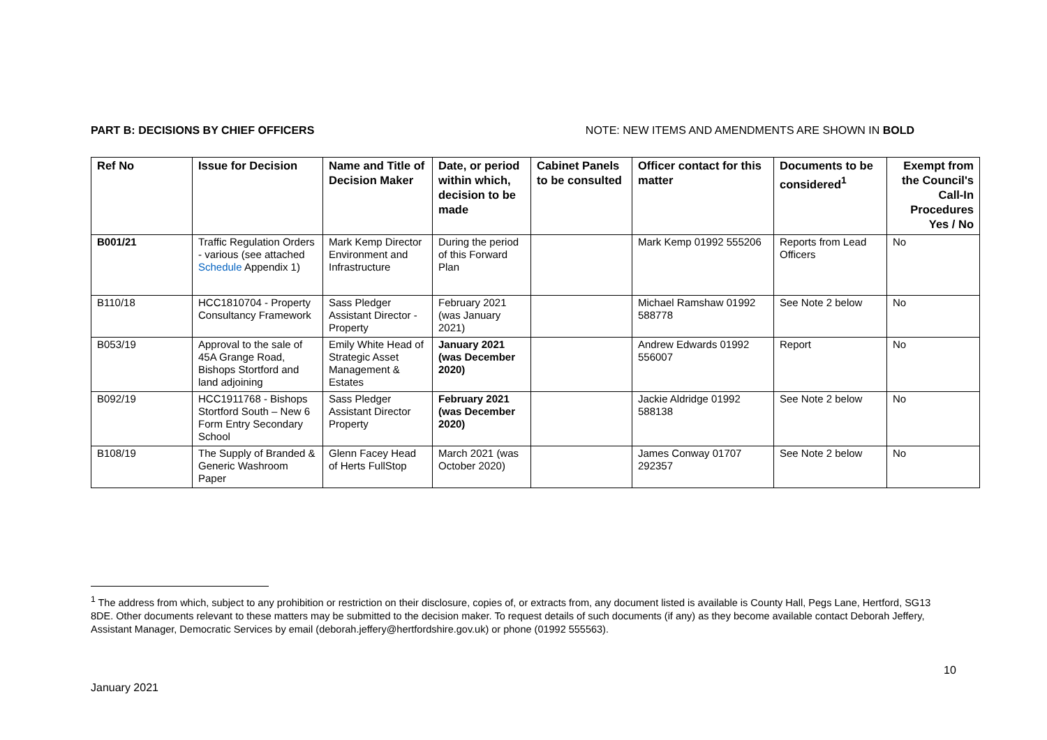PART B: DECISIONS BY CHIEF OFFICERS NOTE: NEW ITEMS AND AMENDMENTS ARE SHOWN IN BOLD
| Ref No | Issue for Decision | Name and Title of Decision Maker | Date, or period within which, decision to be made | Cabinet Panels to be consulted | Officer contact for this matter | Documents to be considered<sup>1</sup> | Exempt from the Council's Call-In Procedures Yes / No |
| --- | --- | --- | --- | --- | --- | --- | --- |
| B001/21 | Traffic Regulation Orders - various (see attached Schedule Appendix 1) | Mark Kemp Director Environment and Infrastructure | During the period of this Forward Plan | | Mark Kemp 01992 555206 | Reports from Lead Officers | No |
| B110/18 | HCC1810704 - Property Consultancy Framework | Sass Pledger Assistant Director - Property | February 2021 (was January 2021) | | Michael Ramshaw 01992 588778 | See Note 2 below | No |
| B053/19 | Approval to the sale of 45A Grange Road, Bishops Stortford and land adjoining | Emily White Head of Strategic Asset Management & Estates | January 2021 (was December 2020) | | Andrew Edwards 01992 556007 | Report | No |
| B092/19 | HCC1911768 - Bishops Stortford South – New 6 Form Entry Secondary School | Sass Pledger Assistant Director Property | February 2021 (was December 2020) | | Jackie Aldridge 01992 588138 | See Note 2 below | No |
| B108/19 | The Supply of Branded & Generic Washroom Paper | Glenn Facey Head of Herts FullStop | March 2021 (was October 2020) | | James Conway 01707 292357 | See Note 2 below | No |
<sup>1</sup> The address from which, subject to any prohibition or restriction on their disclosure, copies of, or extracts from, any document listed is available is County Hall, Pegs Lane, Hertford, SG13 8DE. Other documents relevant to these matters may be submitted to the decision maker. To request details of such documents (if any) as they become available contact Deborah Jeffery, Assistant Manager, Democratic Services by email (deborah.jeffery@hertfordshire.gov.uk) or phone (01992 555563).
10
January 2021